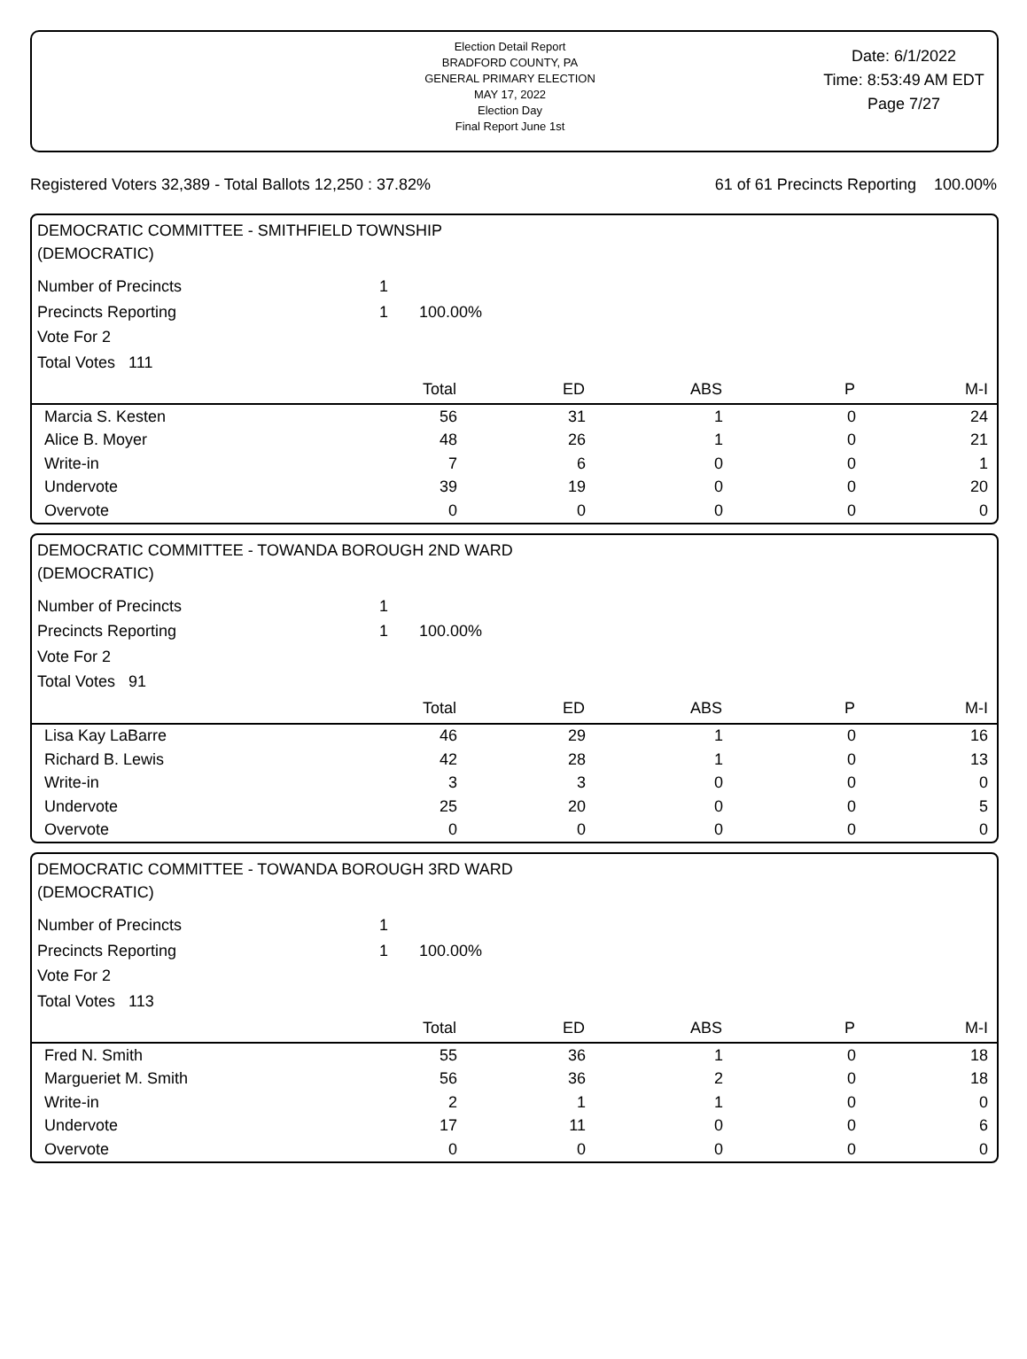Election Detail Report
BRADFORD COUNTY, PA
GENERAL PRIMARY ELECTION
MAY 17, 2022
Election Day
Final Report June 1st
Date: 6/1/2022
Time: 8:53:49 AM EDT
Page 7/27
Registered Voters 32,389 - Total Ballots 12,250 : 37.82% 61 of 61 Precincts Reporting 100.00%
DEMOCRATIC COMMITTEE - SMITHFIELD TOWNSHIP
(DEMOCRATIC)
Number of Precincts 1
Precincts Reporting 1 100.00%
Vote For 2
Total Votes 111
| | Total | ED | ABS | P | M-I |
| --- | --- | --- | --- | --- | --- |
| Marcia S. Kesten | 56 | 31 | 1 | 0 | 24 |
| Alice B. Moyer | 48 | 26 | 1 | 0 | 21 |
| Write-in | 7 | 6 | 0 | 0 | 1 |
| Undervote | 39 | 19 | 0 | 0 | 20 |
| Overvote | 0 | 0 | 0 | 0 | 0 |
DEMOCRATIC COMMITTEE - TOWANDA BOROUGH 2ND WARD
(DEMOCRATIC)
Number of Precincts 1
Precincts Reporting 1 100.00%
Vote For 2
Total Votes 91
| | Total | ED | ABS | P | M-I |
| --- | --- | --- | --- | --- | --- |
| Lisa Kay LaBarre | 46 | 29 | 1 | 0 | 16 |
| Richard B. Lewis | 42 | 28 | 1 | 0 | 13 |
| Write-in | 3 | 3 | 0 | 0 | 0 |
| Undervote | 25 | 20 | 0 | 0 | 5 |
| Overvote | 0 | 0 | 0 | 0 | 0 |
DEMOCRATIC COMMITTEE - TOWANDA BOROUGH 3RD WARD
(DEMOCRATIC)
Number of Precincts 1
Precincts Reporting 1 100.00%
Vote For 2
Total Votes 113
| | Total | ED | ABS | P | M-I |
| --- | --- | --- | --- | --- | --- |
| Fred N. Smith | 55 | 36 | 1 | 0 | 18 |
| Margueriet M. Smith | 56 | 36 | 2 | 0 | 18 |
| Write-in | 2 | 1 | 1 | 0 | 0 |
| Undervote | 17 | 11 | 0 | 0 | 6 |
| Overvote | 0 | 0 | 0 | 0 | 0 |